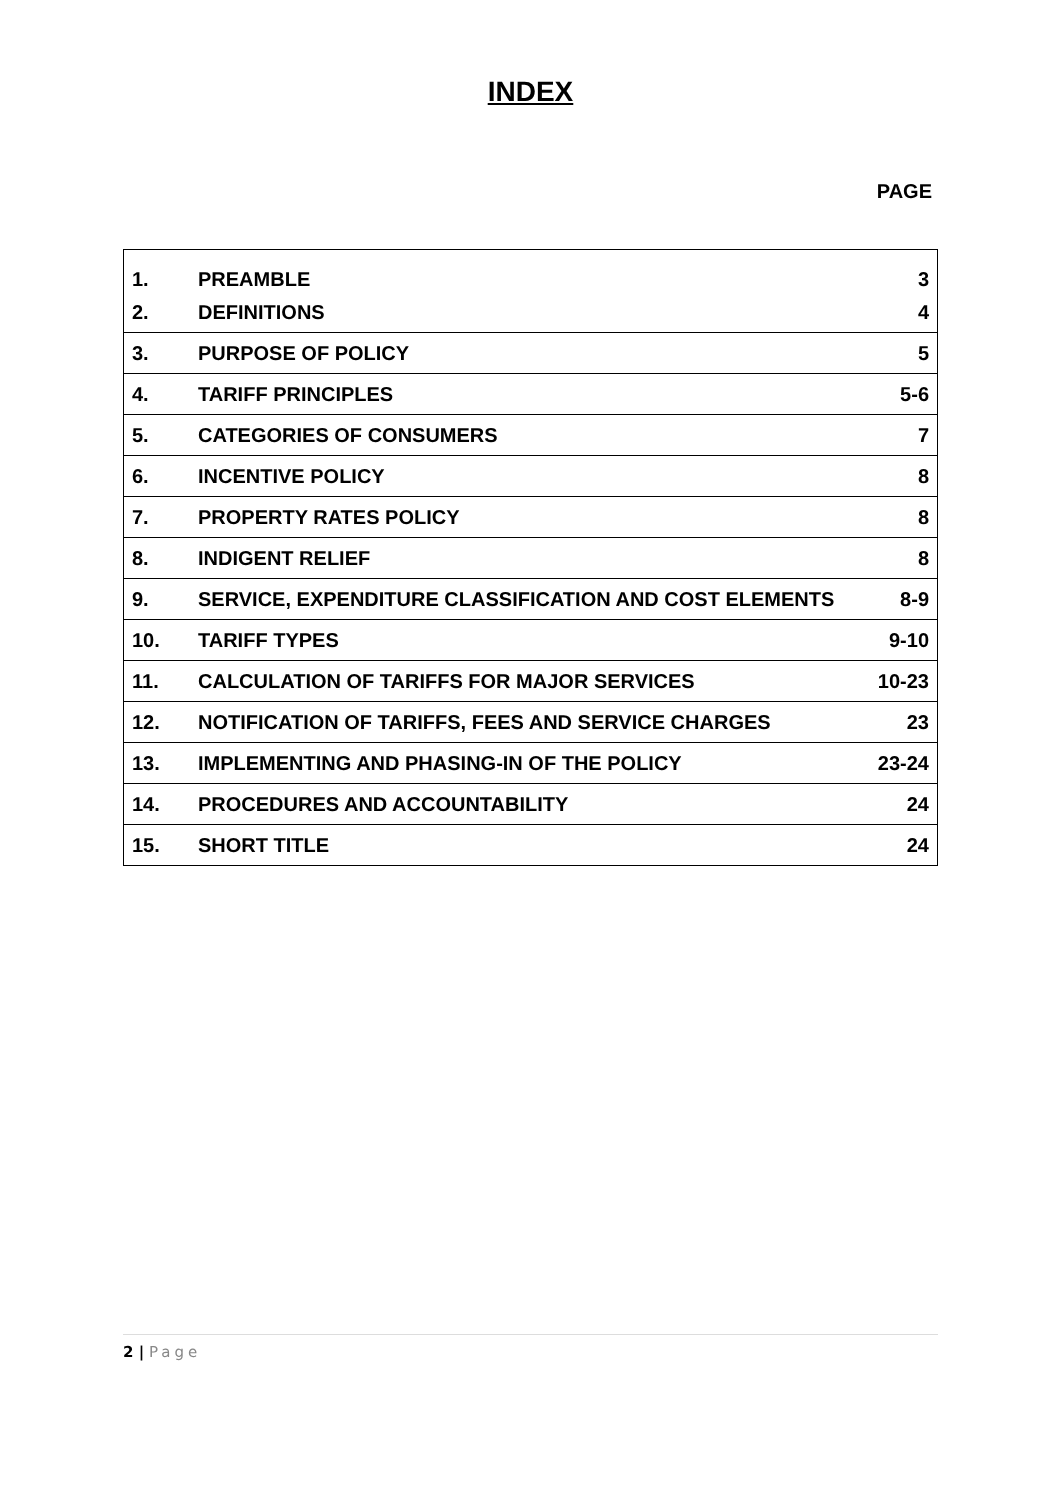INDEX
PAGE
| 1. | PREAMBLE | 3 |
| 2. | DEFINITIONS | 4 |
| 3. | PURPOSE OF POLICY | 5 |
| 4. | TARIFF PRINCIPLES | 5-6 |
| 5. | CATEGORIES OF CONSUMERS | 7 |
| 6. | INCENTIVE POLICY | 8 |
| 7. | PROPERTY RATES POLICY | 8 |
| 8. | INDIGENT RELIEF | 8 |
| 9. | SERVICE, EXPENDITURE CLASSIFICATION AND COST ELEMENTS | 8-9 |
| 10. | TARIFF TYPES | 9-10 |
| 11. | CALCULATION OF TARIFFS FOR MAJOR SERVICES | 10-23 |
| 12. | NOTIFICATION OF TARIFFS, FEES AND SERVICE CHARGES | 23 |
| 13. | IMPLEMENTING AND PHASING-IN OF THE POLICY | 23-24 |
| 14. | PROCEDURES AND ACCOUNTABILITY | 24 |
| 15. | SHORT TITLE | 24 |
2 | Page